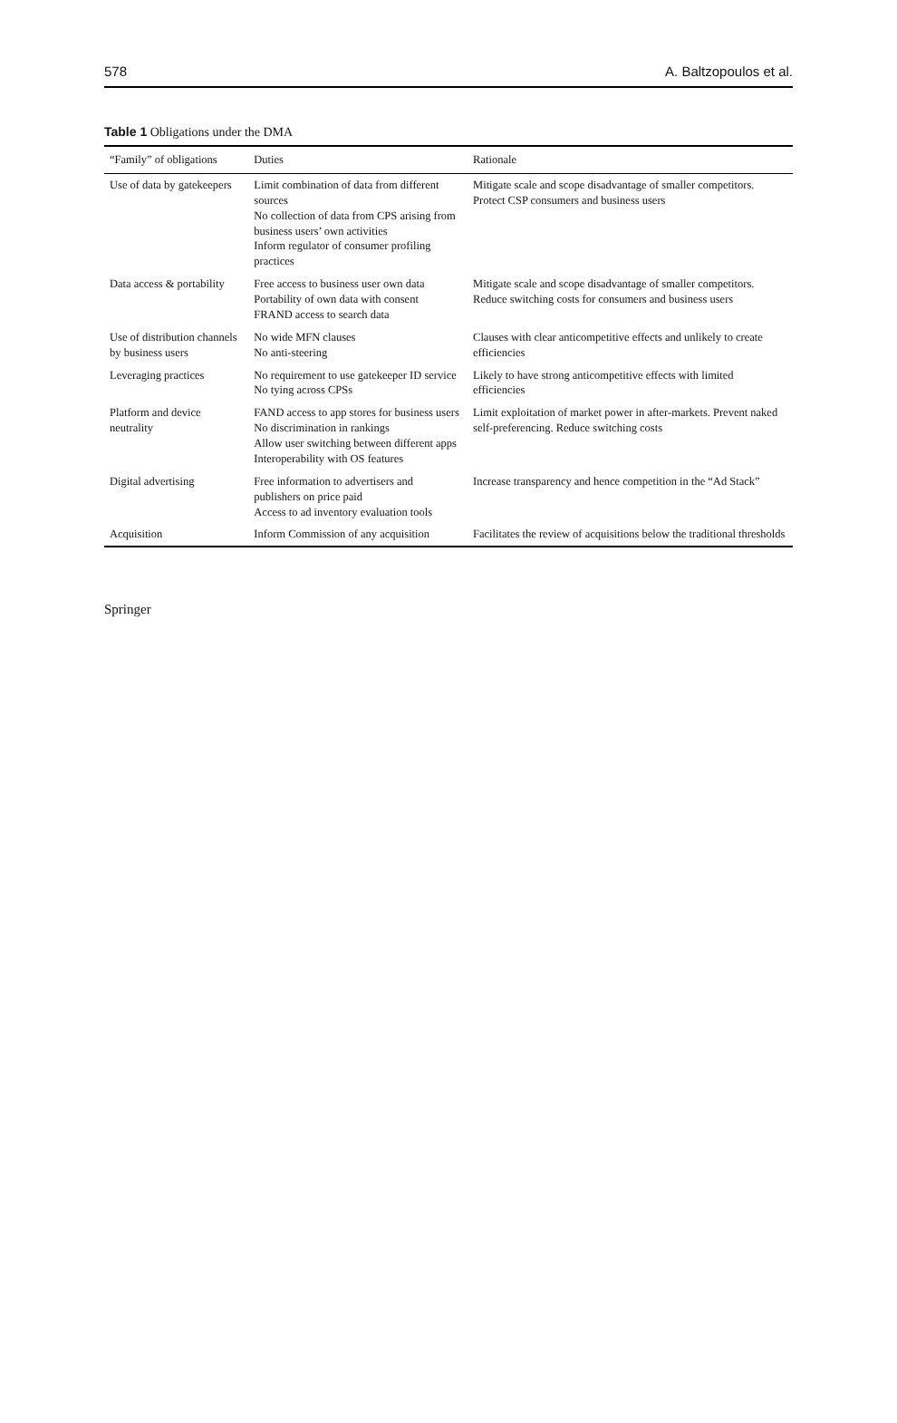578 A. Baltzopoulos et al.
Table 1 Obligations under the DMA
| “Family” of obligations | Duties | Rationale |
| --- | --- | --- |
| Use of data by gatekeepers | Limit combination of data from different sources No collection of data from CPS arising from business users’ own activities Inform regulator of consumer profiling practices | Mitigate scale and scope disadvantage of smaller competitors. Protect CSP consumers and business users |
| Data access & portability | Free access to business user own data Portability of own data with consent FRAND access to search data | Mitigate scale and scope disadvantage of smaller competitors. Reduce switching costs for consumers and business users |
| Use of distribution channels by business users | No wide MFN clauses No anti-steering | Clauses with clear anticompetitive effects and unlikely to create efficiencies |
| Leveraging practices | No requirement to use gatekeeper ID service No tying across CPSs | Likely to have strong anticompetitive effects with limited efficiencies |
| Platform and device neutrality | FAND access to app stores for business users No discrimination in rankings Allow user switching between different apps Interoperability with OS features | Limit exploitation of market power in after-markets. Prevent naked self-preferencing. Reduce switching costs |
| Digital advertising | Free information to advertisers and publishers on price paid Access to ad inventory evaluation tools | Increase transparency and hence competition in the “Ad Stack” |
| Acquisition | Inform Commission of any acquisition | Facilitates the review of acquisitions below the traditional thresholds |
Springer